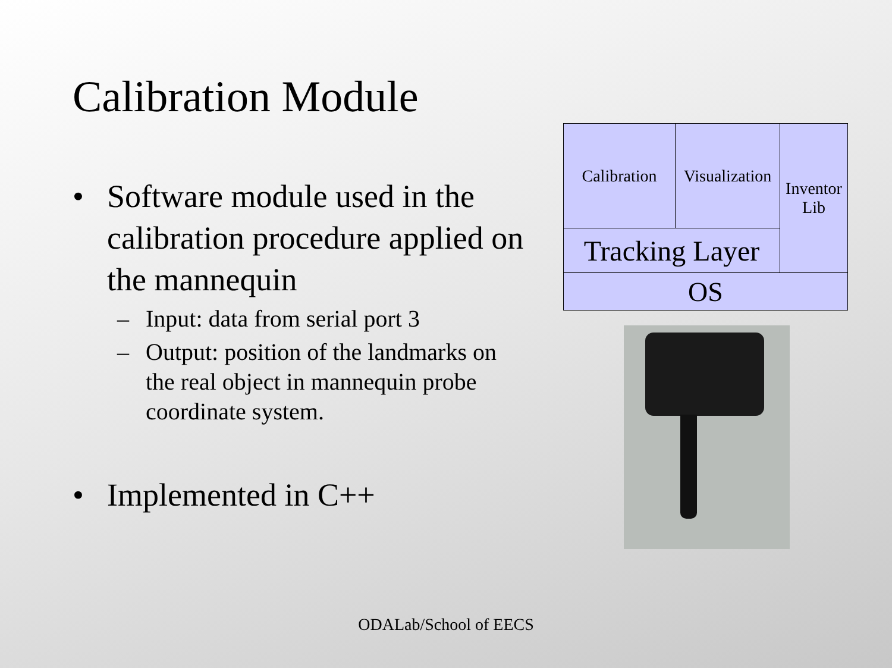Calibration Module
• Software module used in the calibration procedure applied on the mannequin
– Input: data from serial port 3
– Output: position of the landmarks on the real object in mannequin probe coordinate system.
• Implemented in C++
Calibration
Visualization
Inventor
Lib
Tracking Layer
OS
ODALab/School of EECS